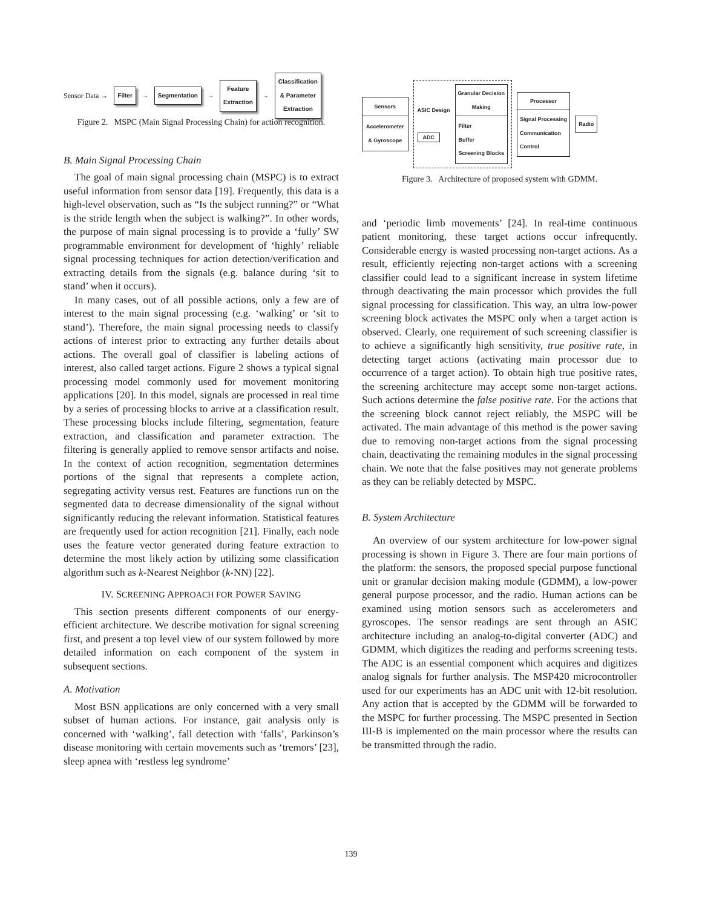Sensor Data → Filter → Segmentation → Feature
Extraction → Classification
& Parameter
Extraction
Figure 2. MSPC (Main Signal Processing Chain) for action recognition.
B. Main Signal Processing Chain
The goal of main signal processing chain (MSPC) is to extract useful information from sensor data [19]. Frequently, this data is a high-level observation, such as “Is the subject running?” or “What is the stride length when the subject is walking?”. In other words, the purpose of main signal processing is to provide a ‘fully’ SW programmable environment for development of ‘highly’ reliable signal processing techniques for action detection/verification and extracting details from the signals (e.g. balance during ‘sit to stand’ when it occurs).
In many cases, out of all possible actions, only a few are of interest to the main signal processing (e.g. ‘walking’ or ‘sit to stand’). Therefore, the main signal processing needs to classify actions of interest prior to extracting any further details about actions. The overall goal of classifier is labeling actions of interest, also called target actions. Figure 2 shows a typical signal processing model commonly used for movement monitoring applications [20]. In this model, signals are processed in real time by a series of processing blocks to arrive at a classification result. These processing blocks include filtering, segmentation, feature extraction, and classification and parameter extraction. The filtering is generally applied to remove sensor artifacts and noise. In the context of action recognition, segmentation determines portions of the signal that represents a complete action, segregating activity versus rest. Features are functions run on the segmented data to decrease dimensionality of the signal without significantly reducing the relevant information. Statistical features are frequently used for action recognition [21]. Finally, each node uses the feature vector generated during feature extraction to determine the most likely action by utilizing some classification algorithm such as k-Nearest Neighbor (k-NN) [22].
IV. SCREENING APPROACH FOR POWER SAVING
This section presents different components of our energy-efficient architecture. We describe motivation for signal screening first, and present a top level view of our system followed by more detailed information on each component of the system in subsequent sections.
A. Motivation
Most BSN applications are only concerned with a very small subset of human actions. For instance, gait analysis only is concerned with ‘walking’, fall detection with ‘falls’, Parkinson’s disease monitoring with certain movements such as ‘tremors’ [23], sleep apnea with ‘restless leg syndrome’
Sensors
Accelerometer
& Gyroscope
ASIC Design
ADC
Granular Decision
Making
Filter
Buffer
Screening Blocks
Processor
Signal Processing
Communication
Control
Radio
Figure 3. Architecture of proposed system with GDMM.
and ‘periodic limb movements’ [24]. In real-time continuous patient monitoring, these target actions occur infrequently. Considerable energy is wasted processing non-target actions. As a result, efficiently rejecting non-target actions with a screening classifier could lead to a significant increase in system lifetime through deactivating the main processor which provides the full signal processing for classification. This way, an ultra low-power screening block activates the MSPC only when a target action is observed. Clearly, one requirement of such screening classifier is to achieve a significantly high sensitivity, true positive rate, in detecting target actions (activating main processor due to occurrence of a target action). To obtain high true positive rates, the screening architecture may accept some non-target actions. Such actions determine the false positive rate. For the actions that the screening block cannot reject reliably, the MSPC will be activated. The main advantage of this method is the power saving due to removing non-target actions from the signal processing chain, deactivating the remaining modules in the signal processing chain. We note that the false positives may not generate problems as they can be reliably detected by MSPC.
B. System Architecture
An overview of our system architecture for low-power signal processing is shown in Figure 3. There are four main portions of the platform: the sensors, the proposed special purpose functional unit or granular decision making module (GDMM), a low-power general purpose processor, and the radio. Human actions can be examined using motion sensors such as accelerometers and gyroscopes. The sensor readings are sent through an ASIC architecture including an analog-to-digital converter (ADC) and GDMM, which digitizes the reading and performs screening tests. The ADC is an essential component which acquires and digitizes analog signals for further analysis. The MSP420 microcontroller used for our experiments has an ADC unit with 12-bit resolution. Any action that is accepted by the GDMM will be forwarded to the MSPC for further processing. The MSPC presented in Section III-B is implemented on the main processor where the results can be transmitted through the radio.
139